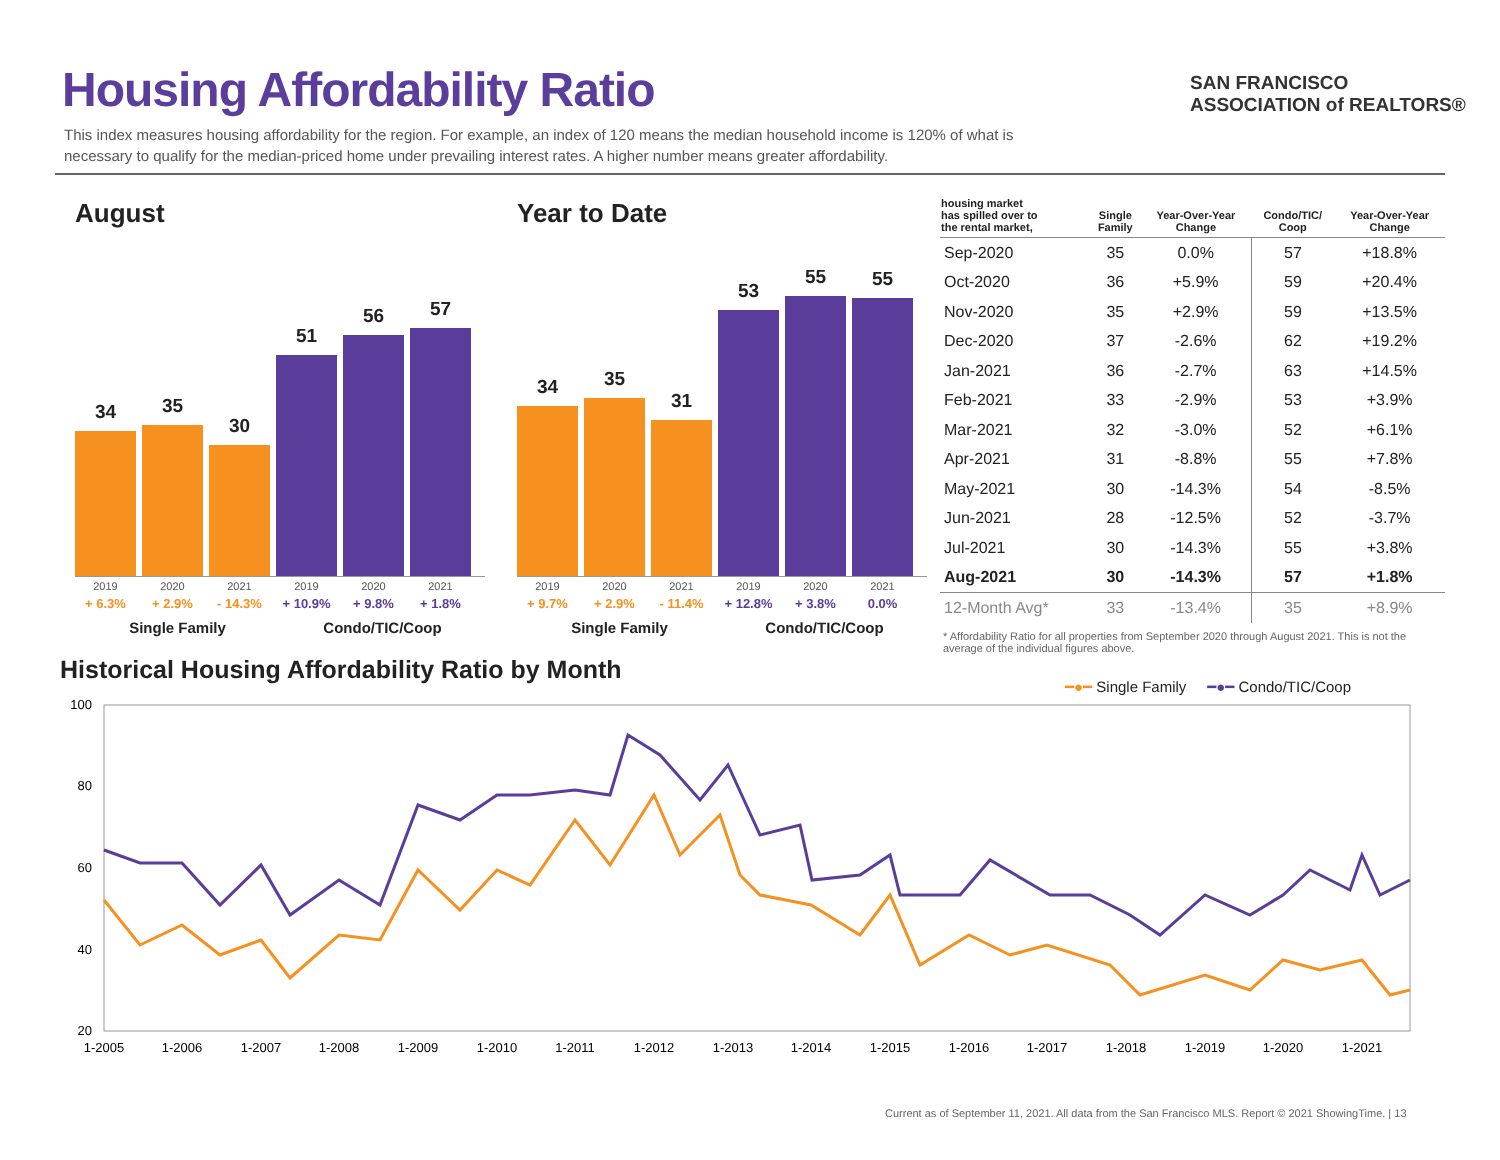Housing Affordability Ratio
This index measures housing affordability for the region. For example, an index of 120 means the median household income is 120% of what is necessary to qualify for the median-priced home under prevailing interest rates. A higher number means greater affordability.
SAN FRANCISCO
ASSOCIATION of REALTORS®
August
34
35
30
51
56
57
2019
+ 6.3%
2020
+ 2.9%
2021
- 14.3%
2019
+ 10.9%
2020
+ 9.8%
2021
+ 1.8%
Single Family Condo/TIC/Coop
Year to Date
34
35
31
53
55
55
2019
+ 9.7%
2020
+ 2.9%
2021
- 11.4%
2019
+ 12.8%
2020
+ 3.8%
2021
0.0%
Single Family Condo/TIC/Coop
| housing market has spilled over to the rental market, | Single Family | Year-Over-Year Change | Condo/TIC/ Coop | Year-Over-Year Change |
| --- | --- | --- | --- | --- |
| Sep-2020 | 35 | 0.0% | 57 | +18.8% |
| Oct-2020 | 36 | +5.9% | 59 | +20.4% |
| Nov-2020 | 35 | +2.9% | 59 | +13.5% |
| Dec-2020 | 37 | -2.6% | 62 | +19.2% |
| Jan-2021 | 36 | -2.7% | 63 | +14.5% |
| Feb-2021 | 33 | -2.9% | 53 | +3.9% |
| Mar-2021 | 32 | -3.0% | 52 | +6.1% |
| Apr-2021 | 31 | -8.8% | 55 | +7.8% |
| May-2021 | 30 | -14.3% | 54 | -8.5% |
| Jun-2021 | 28 | -12.5% | 52 | -3.7% |
| Jul-2021 | 30 | -14.3% | 55 | +3.8% |
| Aug-2021 | 30 | -14.3% | 57 | +1.8% |
| 12-Month Avg* | 33 | -13.4% | 35 | +8.9% |
* Affordability Ratio for all properties from September 2020 through August 2021. This is not the average of the individual figures above.
Historical Housing Affordability Ratio by Month
━●━ Single Family ━●━ Condo/TIC/Coop
100
80
60
40
20
1-2005
1-2006
1-2007
1-2008
1-2009
1-2010
1-2011
1-2012
1-2013
1-2014
1-2015
1-2016
1-2017
1-2018
1-2019
1-2020
1-2021
Current as of September 11, 2021. All data from the San Francisco MLS. Report © 2021 ShowingTime. | 13